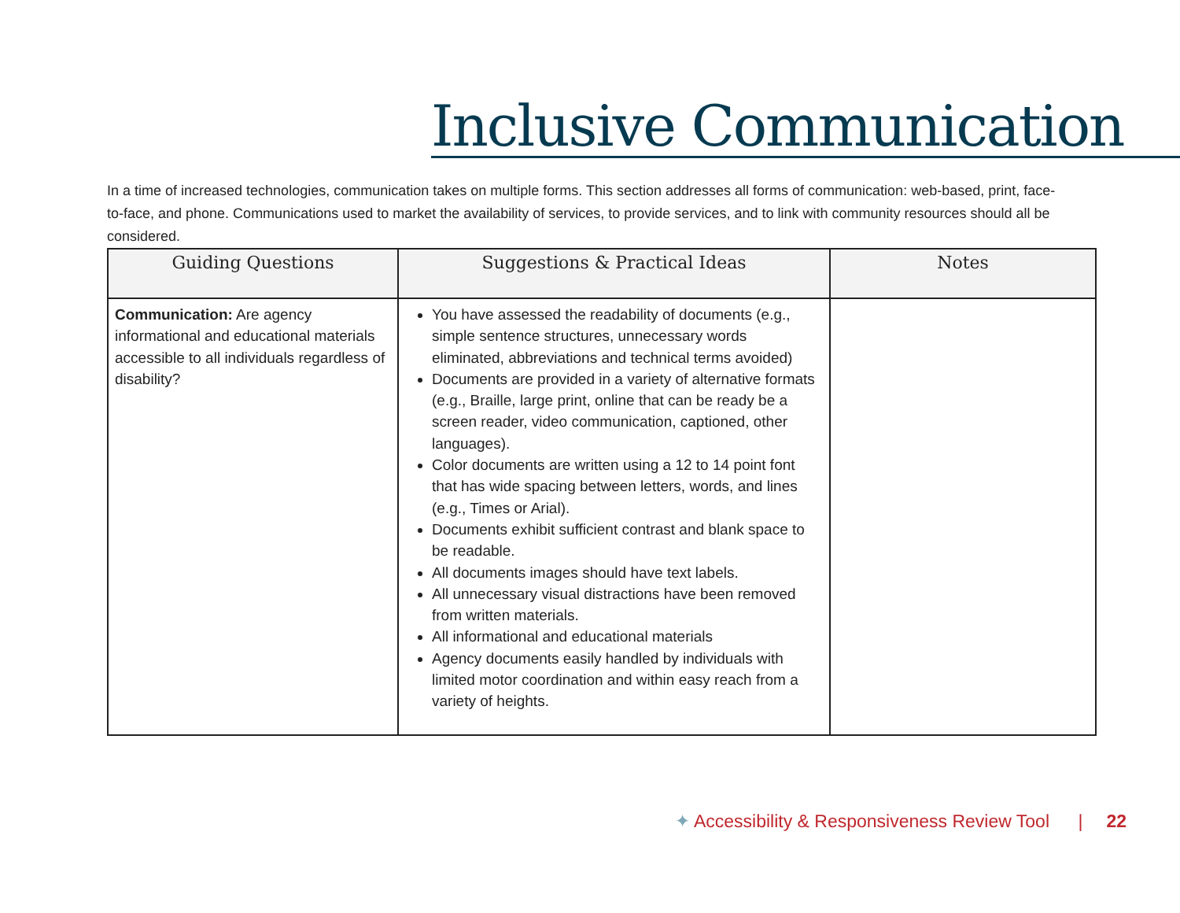Inclusive Communication
In a time of increased technologies, communication takes on multiple forms. This section addresses all forms of communication: web-based, print, face-to-face, and phone. Communications used to market the availability of services, to provide services, and to link with community resources should all be considered.
| Guiding Questions | Suggestions & Practical Ideas | Notes |
| --- | --- | --- |
| Communication: Are agency informational and educational materials accessible to all individuals regardless of disability? | You have assessed the readability of documents (e.g., simple sentence structures, unnecessary words eliminated, abbreviations and technical terms avoided) Documents are provided in a variety of alternative formats (e.g., Braille, large print, online that can be ready be a screen reader, video communication, captioned, other languages). Color documents are written using a 12 to 14 point font that has wide spacing between letters, words, and lines (e.g., Times or Arial). Documents exhibit sufficient contrast and blank space to be readable. All documents images should have text labels. All unnecessary visual distractions have been removed from written materials. All informational and educational materials Agency documents easily handled by individuals with limited motor coordination and within easy reach from a variety of heights. | |
✦ Accessibility & Responsiveness Review Tool | 22